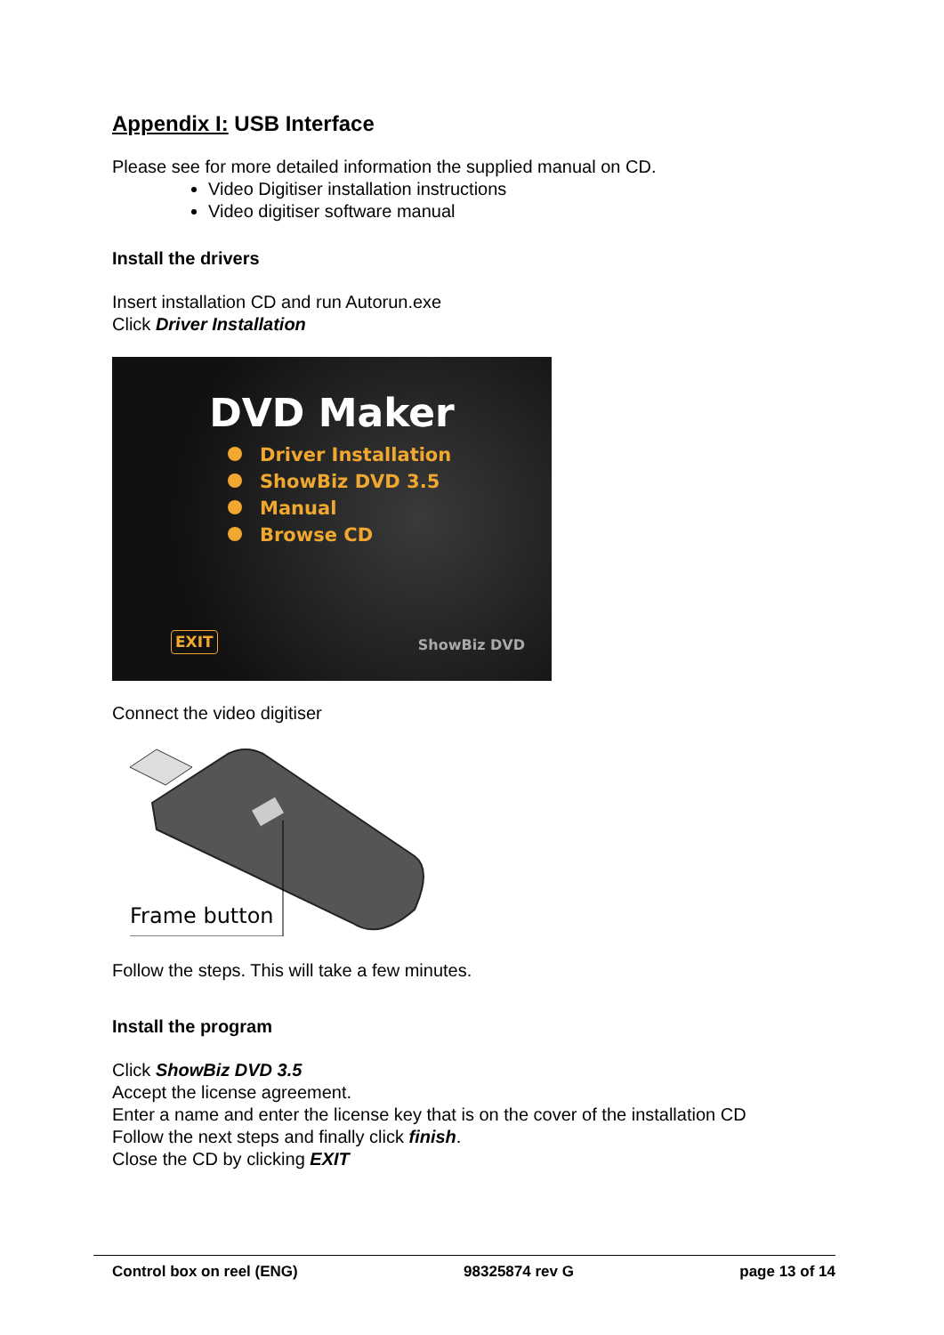Appendix I: USB Interface
Please see for more detailed information the supplied manual on CD.
Video Digitiser installation instructions
Video digitiser software manual
Install the drivers
Insert installation CD and run Autorun.exe
Click Driver Installation
DVD Maker
Driver Installation
ShowBiz DVD 3.5
Manual
Browse CD
EXIT ShowBiz DVD
Connect the video digitiser
Frame button
Follow the steps. This will take a few minutes.
Install the program
Click ShowBiz DVD 3.5
Accept the license agreement.
Enter a name and enter the license key that is on the cover of the installation CD
Follow the next steps and finally click finish.
Close the CD by clicking EXIT
Control box on reel (ENG) 98325874 rev G page 13 of 14